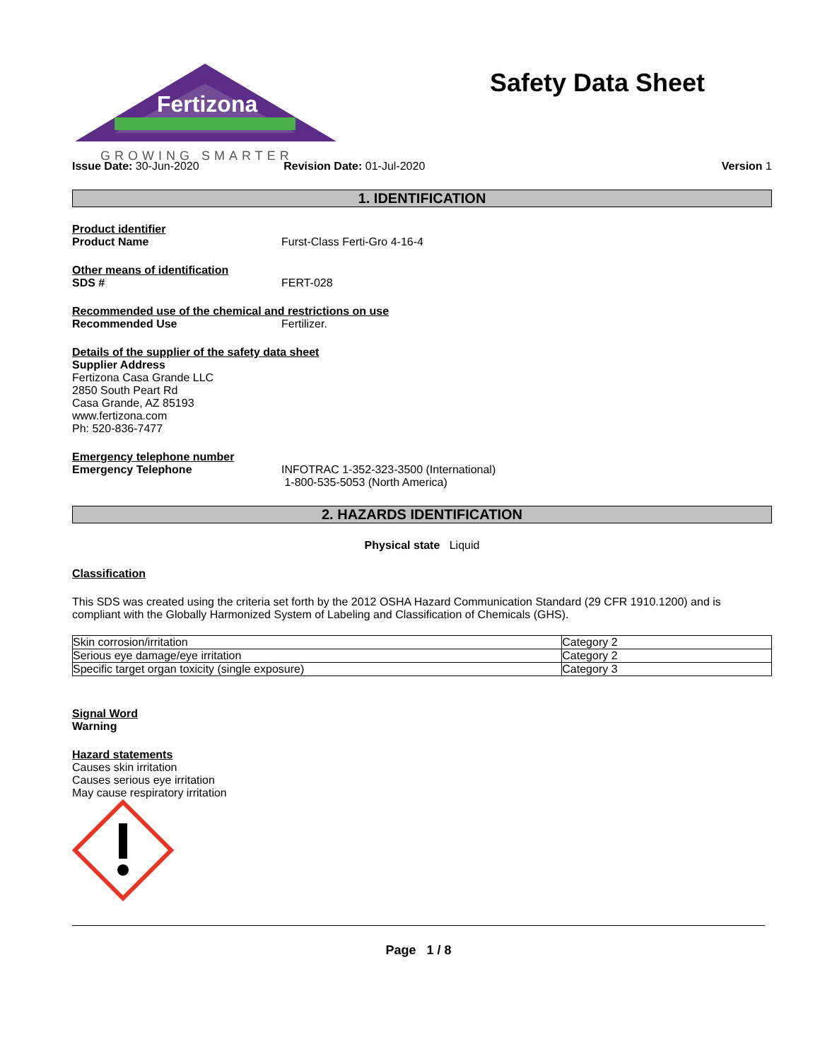Fertizona
GROWING SMARTER
Safety Data Sheet
Issue Date: 30-Jun-2020 Revision Date: 01-Jul-2020 Version 1
1. IDENTIFICATION
Product identifier
Product Name Furst-Class Ferti-Gro 4-16-4
Other means of identification
SDS # FERT-028
Recommended use of the chemical and restrictions on use
Recommended Use Fertilizer.
Details of the supplier of the safety data sheet
Supplier Address
Fertizona Casa Grande LLC
2850 South Peart Rd
Casa Grande, AZ 85193
www.fertizona.com
Ph: 520-836-7477
Emergency telephone number
Emergency Telephone INFOTRAC 1-352-323-3500 (International)
1-800-535-5053 (North America)
2. HAZARDS IDENTIFICATION
Physical state Liquid
Classification
This SDS was created using the criteria set forth by the 2012 OSHA Hazard Communication Standard (29 CFR 1910.1200) and is compliant with the Globally Harmonized System of Labeling and Classification of Chemicals (GHS).
| Skin corrosion/irritation | Category 2 |
| Serious eye damage/eye irritation | Category 2 |
| Specific target organ toxicity (single exposure) | Category 3 |
Signal Word
Warning
Hazard statements
Causes skin irritation
Causes serious eye irritation
May cause respiratory irritation
Page 1 / 8